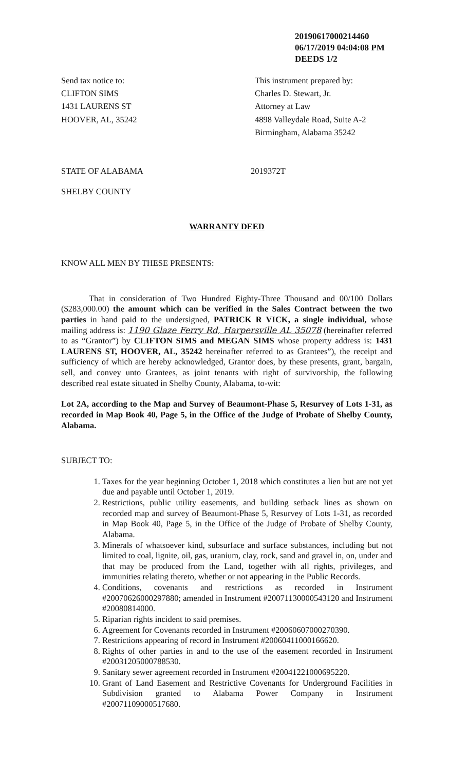20190617000214460
06/17/2019 04:04:08 PM
DEEDS 1/2
Send tax notice to:
CLIFTON SIMS
1431 LAURENS ST
HOOVER, AL, 35242
This instrument prepared by:
Charles D. Stewart, Jr.
Attorney at Law
4898 Valleydale Road, Suite A-2
Birmingham, Alabama 35242
STATE OF ALABAMA 2019372T
SHELBY COUNTY
WARRANTY DEED
KNOW ALL MEN BY THESE PRESENTS:
That in consideration of Two Hundred Eighty-Three Thousand and 00/100 Dollars ($283,000.00) the amount which can be verified in the Sales Contract between the two parties in hand paid to the undersigned, PATRICK R VICK, a single individual, whose mailing address is: 1190 Glaze Ferry Rd, Harpersville AL 35078 (hereinafter referred to as “Grantor”) by CLIFTON SIMS and MEGAN SIMS whose property address is: 1431 LAURENS ST, HOOVER, AL, 35242 hereinafter referred to as Grantees”), the receipt and sufficiency of which are hereby acknowledged, Grantor does, by these presents, grant, bargain, sell, and convey unto Grantees, as joint tenants with right of survivorship, the following described real estate situated in Shelby County, Alabama, to-wit:
Lot 2A, according to the Map and Survey of Beaumont-Phase 5, Resurvey of Lots 1-31, as recorded in Map Book 40, Page 5, in the Office of the Judge of Probate of Shelby County, Alabama.
SUBJECT TO:
1. Taxes for the year beginning October 1, 2018 which constitutes a lien but are not yet due and payable until October 1, 2019.
2. Restrictions, public utility easements, and building setback lines as shown on recorded map and survey of Beaumont-Phase 5, Resurvey of Lots 1-31, as recorded in Map Book 40, Page 5, in the Office of the Judge of Probate of Shelby County, Alabama.
3. Minerals of whatsoever kind, subsurface and surface substances, including but not limited to coal, lignite, oil, gas, uranium, clay, rock, sand and gravel in, on, under and that may be produced from the Land, together with all rights, privileges, and immunities relating thereto, whether or not appearing in the Public Records.
4. Conditions, covenants and restrictions as recorded in Instrument #20070626000297880; amended in Instrument #20071130000543120 and Instrument #20080814000.
5. Riparian rights incident to said premises.
6. Agreement for Covenants recorded in Instrument #20060607000270390.
7. Restrictions appearing of record in Instrument #20060411000166620.
8. Rights of other parties in and to the use of the easement recorded in Instrument #20031205000788530.
9. Sanitary sewer agreement recorded in Instrument #20041221000695220.
10. Grant of Land Easement and Restrictive Covenants for Underground Facilities in Subdivision granted to Alabama Power Company in Instrument #20071109000517680.